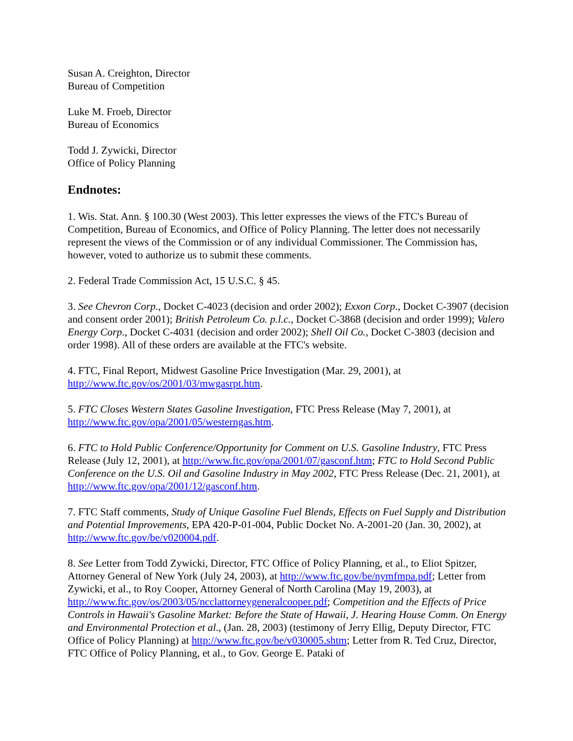Susan A. Creighton, Director
Bureau of Competition
Luke M. Froeb, Director
Bureau of Economics
Todd J. Zywicki, Director
Office of Policy Planning
Endnotes:
1. Wis. Stat. Ann. § 100.30 (West 2003). This letter expresses the views of the FTC's Bureau of Competition, Bureau of Economics, and Office of Policy Planning. The letter does not necessarily represent the views of the Commission or of any individual Commissioner. The Commission has, however, voted to authorize us to submit these comments.
2. Federal Trade Commission Act, 15 U.S.C. § 45.
3. See Chevron Corp., Docket C-4023 (decision and order 2002); Exxon Corp., Docket C-3907 (decision and consent order 2001); British Petroleum Co. p.l.c., Docket C-3868 (decision and order 1999); Valero Energy Corp., Docket C-4031 (decision and order 2002); Shell Oil Co., Docket C-3803 (decision and order 1998). All of these orders are available at the FTC's website.
4. FTC, Final Report, Midwest Gasoline Price Investigation (Mar. 29, 2001), at http://www.ftc.gov/os/2001/03/mwgasrpt.htm.
5. FTC Closes Western States Gasoline Investigation, FTC Press Release (May 7, 2001), at http://www.ftc.gov/opa/2001/05/westerngas.htm.
6. FTC to Hold Public Conference/Opportunity for Comment on U.S. Gasoline Industry, FTC Press Release (July 12, 2001), at http://www.ftc.gov/opa/2001/07/gasconf.htm; FTC to Hold Second Public Conference on the U.S. Oil and Gasoline Industry in May 2002, FTC Press Release (Dec. 21, 2001), at http://www.ftc.gov/opa/2001/12/gasconf.htm.
7. FTC Staff comments, Study of Unique Gasoline Fuel Blends, Effects on Fuel Supply and Distribution and Potential Improvements, EPA 420-P-01-004, Public Docket No. A-2001-20 (Jan. 30, 2002), at http://www.ftc.gov/be/v020004.pdf.
8. See Letter from Todd Zywicki, Director, FTC Office of Policy Planning, et al., to Eliot Spitzer, Attorney General of New York (July 24, 2003), at http://www.ftc.gov/be/nymfmpa.pdf; Letter from Zywicki, et al., to Roy Cooper, Attorney General of North Carolina (May 19, 2003), at http://www.ftc.gov/os/2003/05/ncclattorneygeneralcooper.pdf; Competition and the Effects of Price Controls in Hawaii's Gasoline Market: Before the State of Hawaii, J. Hearing House Comm. On Energy and Environmental Protection et al., (Jan. 28, 2003) (testimony of Jerry Ellig, Deputy Director, FTC Office of Policy Planning) at http://www.ftc.gov/be/v030005.shtm; Letter from R. Ted Cruz, Director, FTC Office of Policy Planning, et al., to Gov. George E. Pataki of